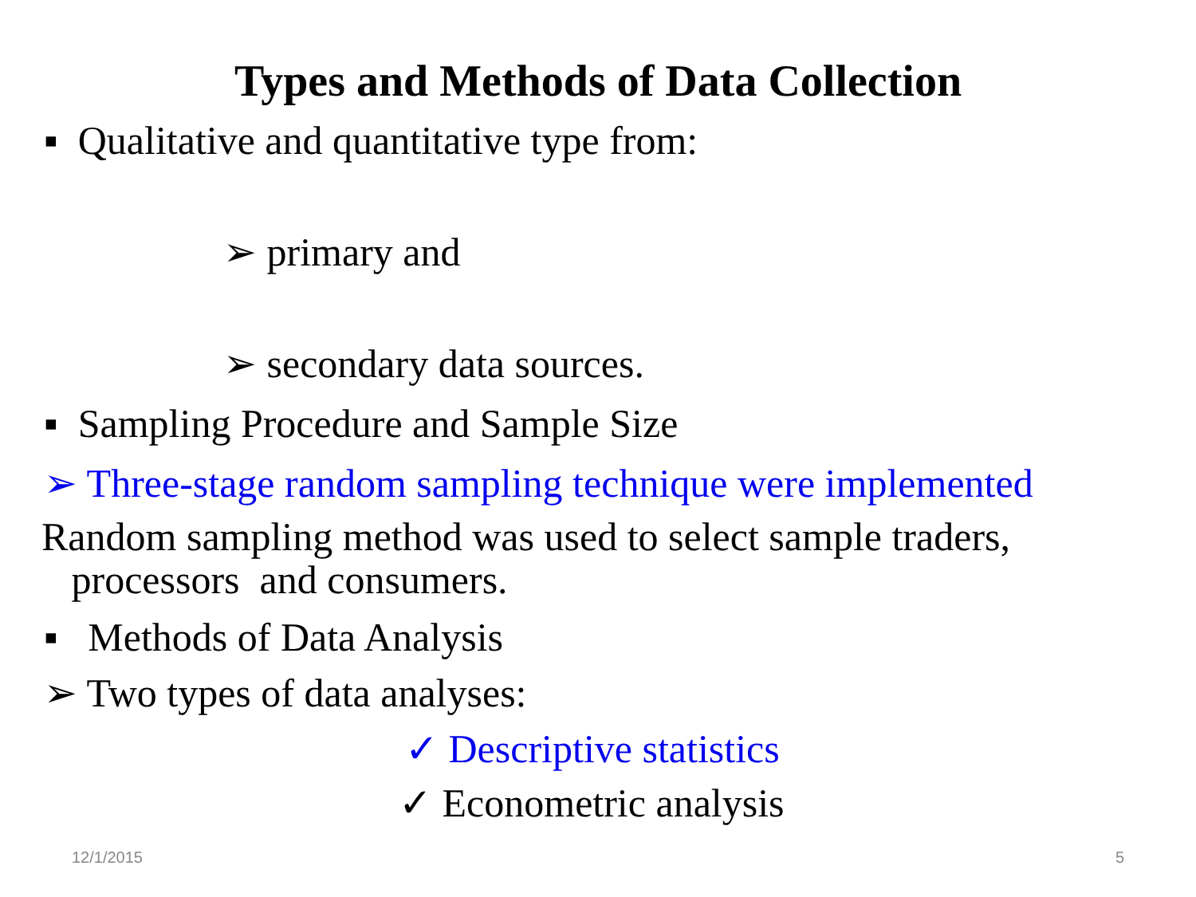Types and Methods of Data Collection
▪ Qualitative and quantitative type from:
➢ primary and
➢ secondary data sources.
▪ Sampling Procedure and Sample Size
➢ Three-stage random sampling technique were implemented
Random sampling method was used to select sample traders,
processors and consumers.
▪ Methods of Data Analysis
➢ Two types of data analyses:
✓ Descriptive statistics
✓ Econometric analysis
12/1/2015 5